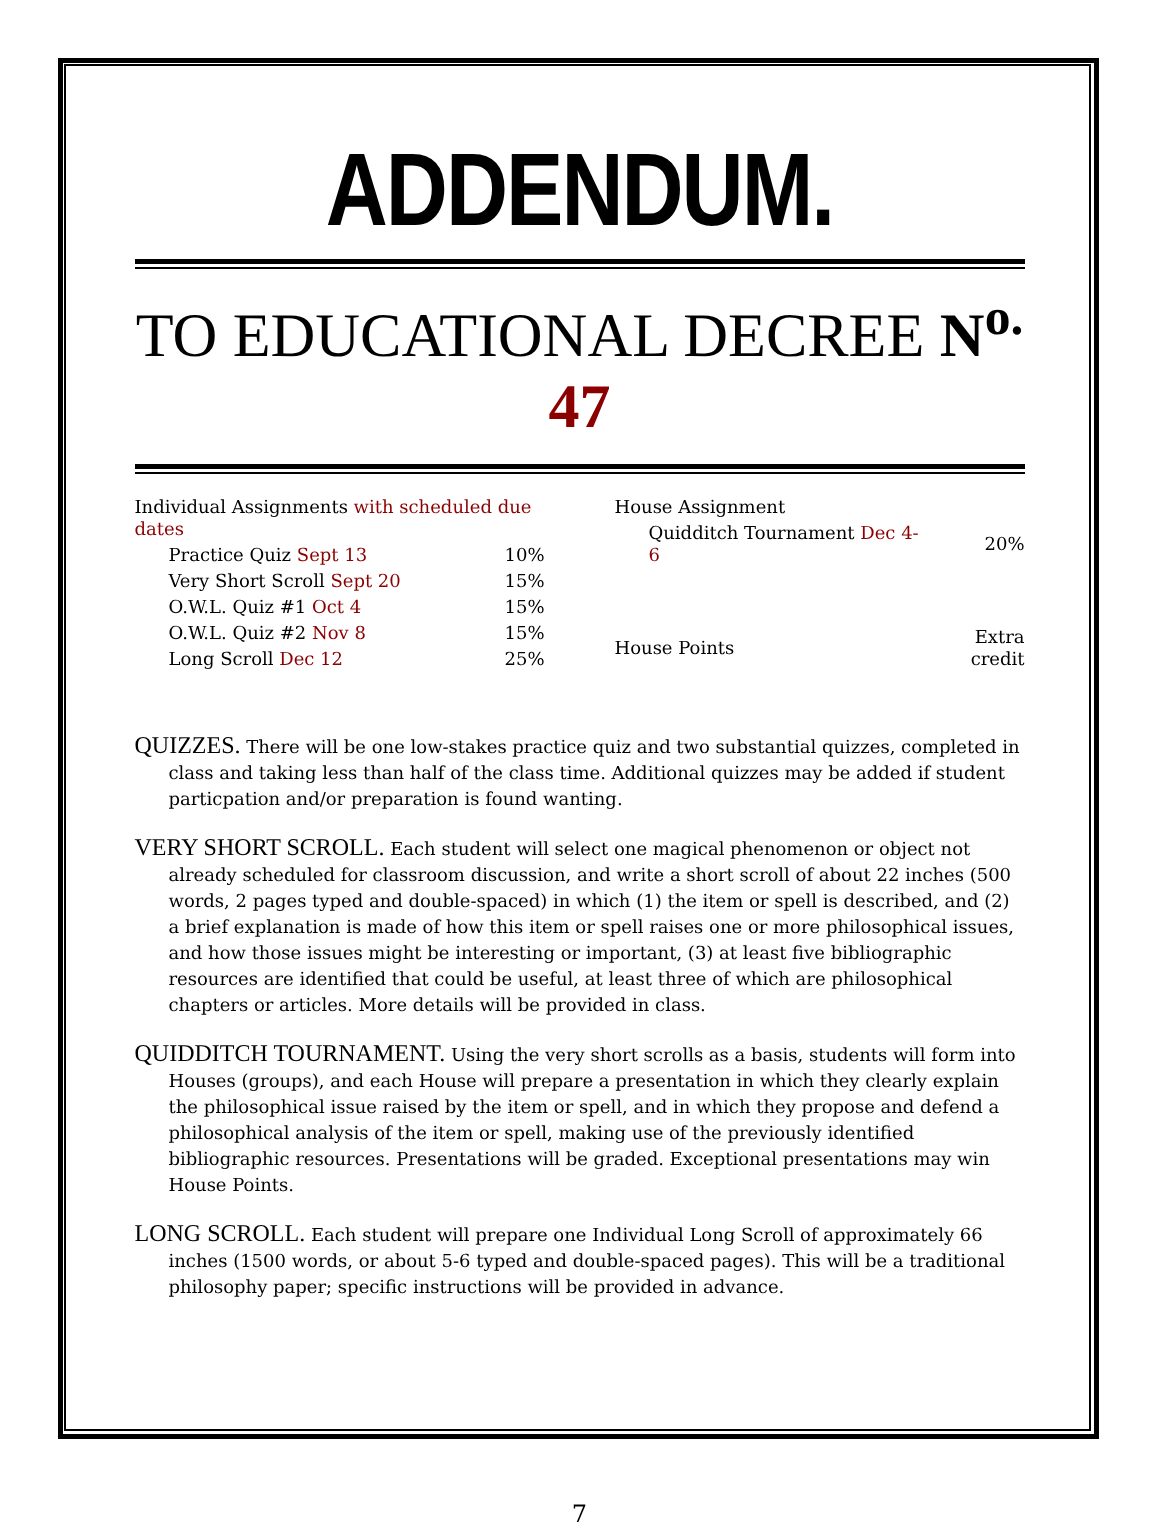ADDENDUM.
TO EDUCATIONAL DECREE N<sup>o.</sup> 47
| Individual Assignments with scheduled due dates | |
| Practice Quiz Sept 13 | 10% |
| Very Short Scroll Sept 20 | 15% |
| O.W.L. Quiz #1 Oct 4 | 15% |
| O.W.L. Quiz #2 Nov 8 | 15% |
| Long Scroll Dec 12 | 25% |
| House Assignment | |
| Quidditch Tournament Dec 4-6 | 20% |
| House Points | Extra credit |
QUIZZES. There will be one low-stakes practice quiz and two substantial quizzes, completed in class and taking less than half of the class time. Additional quizzes may be added if student particpation and/or preparation is found wanting.
VERY SHORT SCROLL. Each student will select one magical phenomenon or object not already scheduled for classroom discussion, and write a short scroll of about 22 inches (500 words, 2 pages typed and double-spaced) in which (1) the item or spell is described, and (2) a brief explanation is made of how this item or spell raises one or more philosophical issues, and how those issues might be interesting or important, (3) at least five bibliographic resources are identified that could be useful, at least three of which are philosophical chapters or articles. More details will be provided in class.
QUIDDITCH TOURNAMENT. Using the very short scrolls as a basis, students will form into Houses (groups), and each House will prepare a presentation in which they clearly explain the philosophical issue raised by the item or spell, and in which they propose and defend a philosophical analysis of the item or spell, making use of the previously identified bibliographic resources. Presentations will be graded. Exceptional presentations may win House Points.
LONG SCROLL. Each student will prepare one Individual Long Scroll of approximately 66 inches (1500 words, or about 5-6 typed and double-spaced pages). This will be a traditional philosophy paper; specific instructions will be provided in advance.
7